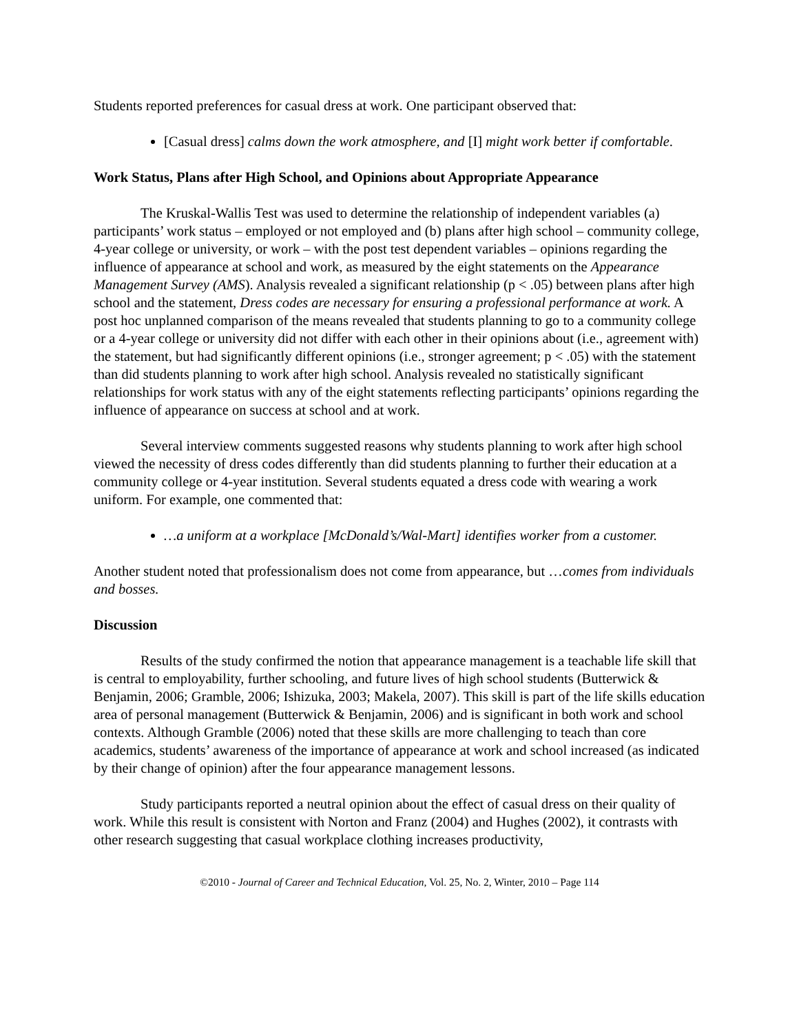Students reported preferences for casual dress at work. One participant observed that:
[Casual dress] calms down the work atmosphere, and [I] might work better if comfortable.
Work Status, Plans after High School, and Opinions about Appropriate Appearance
The Kruskal-Wallis Test was used to determine the relationship of independent variables (a) participants’ work status – employed or not employed and (b) plans after high school – community college, 4-year college or university, or work – with the post test dependent variables – opinions regarding the influence of appearance at school and work, as measured by the eight statements on the Appearance Management Survey (AMS). Analysis revealed a significant relationship (p < .05) between plans after high school and the statement, Dress codes are necessary for ensuring a professional performance at work. A post hoc unplanned comparison of the means revealed that students planning to go to a community college or a 4-year college or university did not differ with each other in their opinions about (i.e., agreement with) the statement, but had significantly different opinions (i.e., stronger agreement; p < .05) with the statement than did students planning to work after high school. Analysis revealed no statistically significant relationships for work status with any of the eight statements reflecting participants’ opinions regarding the influence of appearance on success at school and at work.
Several interview comments suggested reasons why students planning to work after high school viewed the necessity of dress codes differently than did students planning to further their education at a community college or 4-year institution. Several students equated a dress code with wearing a work uniform. For example, one commented that:
…a uniform at a workplace [McDonald’s/Wal-Mart] identifies worker from a customer.
Another student noted that professionalism does not come from appearance, but …comes from individuals and bosses.
Discussion
Results of the study confirmed the notion that appearance management is a teachable life skill that is central to employability, further schooling, and future lives of high school students (Butterwick & Benjamin, 2006; Gramble, 2006; Ishizuka, 2003; Makela, 2007). This skill is part of the life skills education area of personal management (Butterwick & Benjamin, 2006) and is significant in both work and school contexts. Although Gramble (2006) noted that these skills are more challenging to teach than core academics, students’ awareness of the importance of appearance at work and school increased (as indicated by their change of opinion) after the four appearance management lessons.
Study participants reported a neutral opinion about the effect of casual dress on their quality of work. While this result is consistent with Norton and Franz (2004) and Hughes (2002), it contrasts with other research suggesting that casual workplace clothing increases productivity,
©2010 - Journal of Career and Technical Education, Vol. 25, No. 2, Winter, 2010 – Page 114